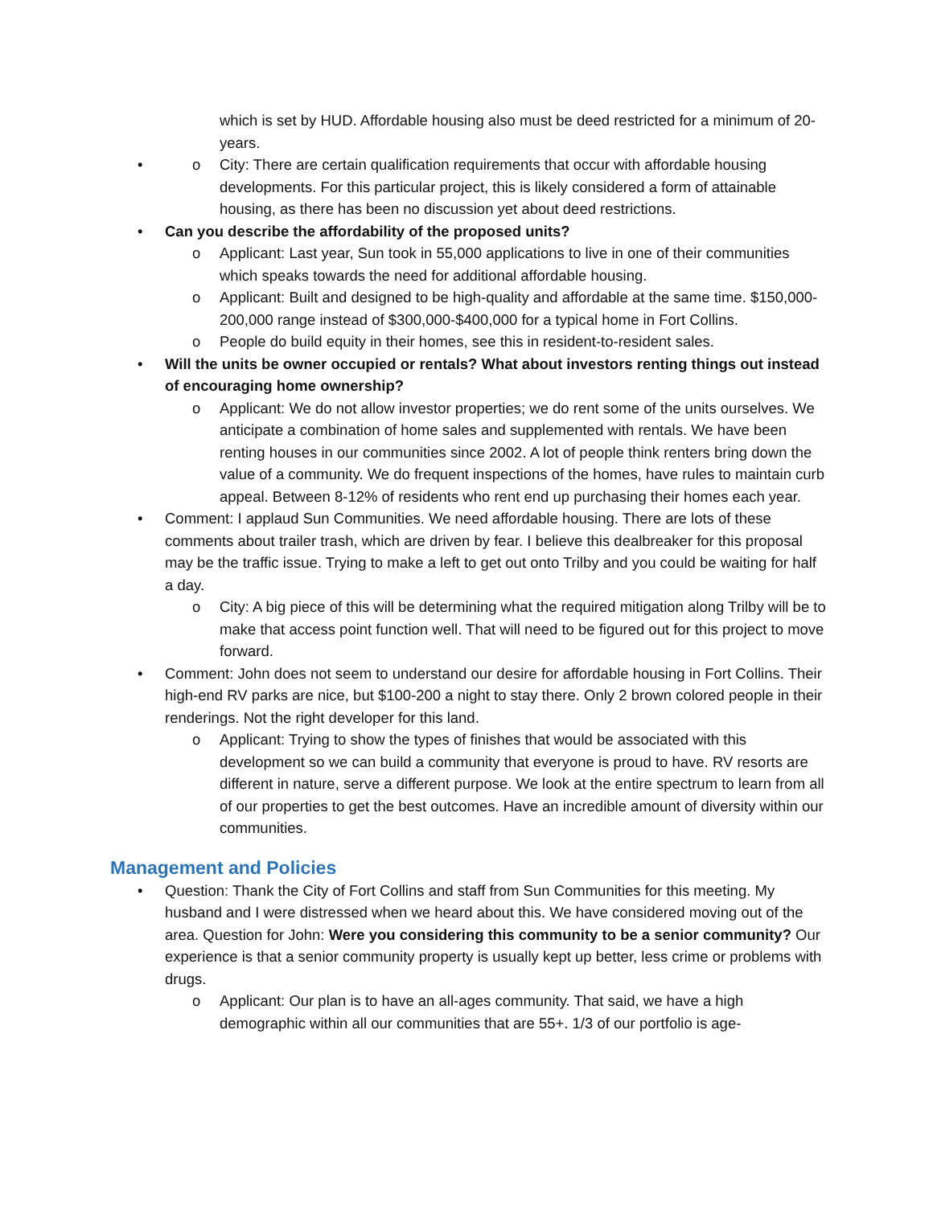which is set by HUD. Affordable housing also must be deed restricted for a minimum of 20-years.
City: There are certain qualification requirements that occur with affordable housing developments. For this particular project, this is likely considered a form of attainable housing, as there has been no discussion yet about deed restrictions.
Can you describe the affordability of the proposed units?
Applicant: Last year, Sun took in 55,000 applications to live in one of their communities which speaks towards the need for additional affordable housing.
Applicant: Built and designed to be high-quality and affordable at the same time. $150,000-200,000 range instead of $300,000-$400,000 for a typical home in Fort Collins.
People do build equity in their homes, see this in resident-to-resident sales.
Will the units be owner occupied or rentals? What about investors renting things out instead of encouraging home ownership?
Applicant: We do not allow investor properties; we do rent some of the units ourselves. We anticipate a combination of home sales and supplemented with rentals. We have been renting houses in our communities since 2002. A lot of people think renters bring down the value of a community. We do frequent inspections of the homes, have rules to maintain curb appeal. Between 8-12% of residents who rent end up purchasing their homes each year.
Comment: I applaud Sun Communities. We need affordable housing. There are lots of these comments about trailer trash, which are driven by fear. I believe this dealbreaker for this proposal may be the traffic issue. Trying to make a left to get out onto Trilby and you could be waiting for half a day.
City: A big piece of this will be determining what the required mitigation along Trilby will be to make that access point function well. That will need to be figured out for this project to move forward.
Comment: John does not seem to understand our desire for affordable housing in Fort Collins. Their high-end RV parks are nice, but $100-200 a night to stay there. Only 2 brown colored people in their renderings. Not the right developer for this land.
Applicant: Trying to show the types of finishes that would be associated with this development so we can build a community that everyone is proud to have. RV resorts are different in nature, serve a different purpose. We look at the entire spectrum to learn from all of our properties to get the best outcomes. Have an incredible amount of diversity within our communities.
Management and Policies
Question: Thank the City of Fort Collins and staff from Sun Communities for this meeting. My husband and I were distressed when we heard about this. We have considered moving out of the area. Question for John: Were you considering this community to be a senior community? Our experience is that a senior community property is usually kept up better, less crime or problems with drugs.
Applicant: Our plan is to have an all-ages community. That said, we have a high demographic within all our communities that are 55+. 1/3 of our portfolio is age-